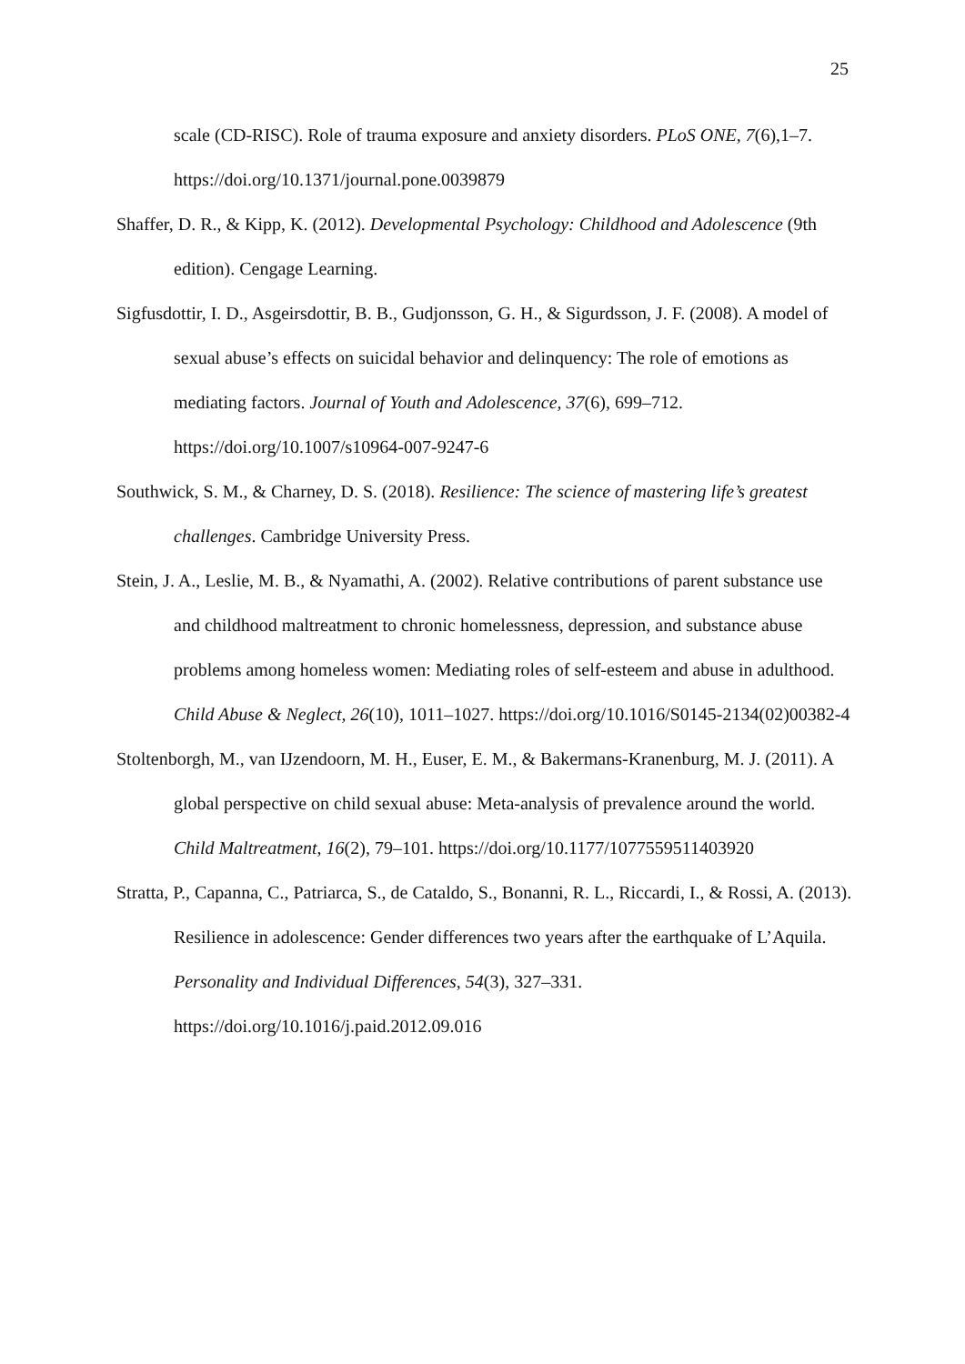25
scale (CD-RISC). Role of trauma exposure and anxiety disorders. PLoS ONE, 7(6),1–7. https://doi.org/10.1371/journal.pone.0039879
Shaffer, D. R., & Kipp, K. (2012). Developmental Psychology: Childhood and Adolescence (9th edition). Cengage Learning.
Sigfusdottir, I. D., Asgeirsdottir, B. B., Gudjonsson, G. H., & Sigurdsson, J. F. (2008). A model of sexual abuse’s effects on suicidal behavior and delinquency: The role of emotions as mediating factors. Journal of Youth and Adolescence, 37(6), 699–712. https://doi.org/10.1007/s10964-007-9247-6
Southwick, S. M., & Charney, D. S. (2018). Resilience: The science of mastering life’s greatest challenges. Cambridge University Press.
Stein, J. A., Leslie, M. B., & Nyamathi, A. (2002). Relative contributions of parent substance use and childhood maltreatment to chronic homelessness, depression, and substance abuse problems among homeless women: Mediating roles of self-esteem and abuse in adulthood. Child Abuse & Neglect, 26(10), 1011–1027. https://doi.org/10.1016/S0145-2134(02)00382-4
Stoltenborgh, M., van IJzendoorn, M. H., Euser, E. M., & Bakermans-Kranenburg, M. J. (2011). A global perspective on child sexual abuse: Meta-analysis of prevalence around the world. Child Maltreatment, 16(2), 79–101. https://doi.org/10.1177/1077559511403920
Stratta, P., Capanna, C., Patriarca, S., de Cataldo, S., Bonanni, R. L., Riccardi, I., & Rossi, A. (2013). Resilience in adolescence: Gender differences two years after the earthquake of L’Aquila. Personality and Individual Differences, 54(3), 327–331. https://doi.org/10.1016/j.paid.2012.09.016